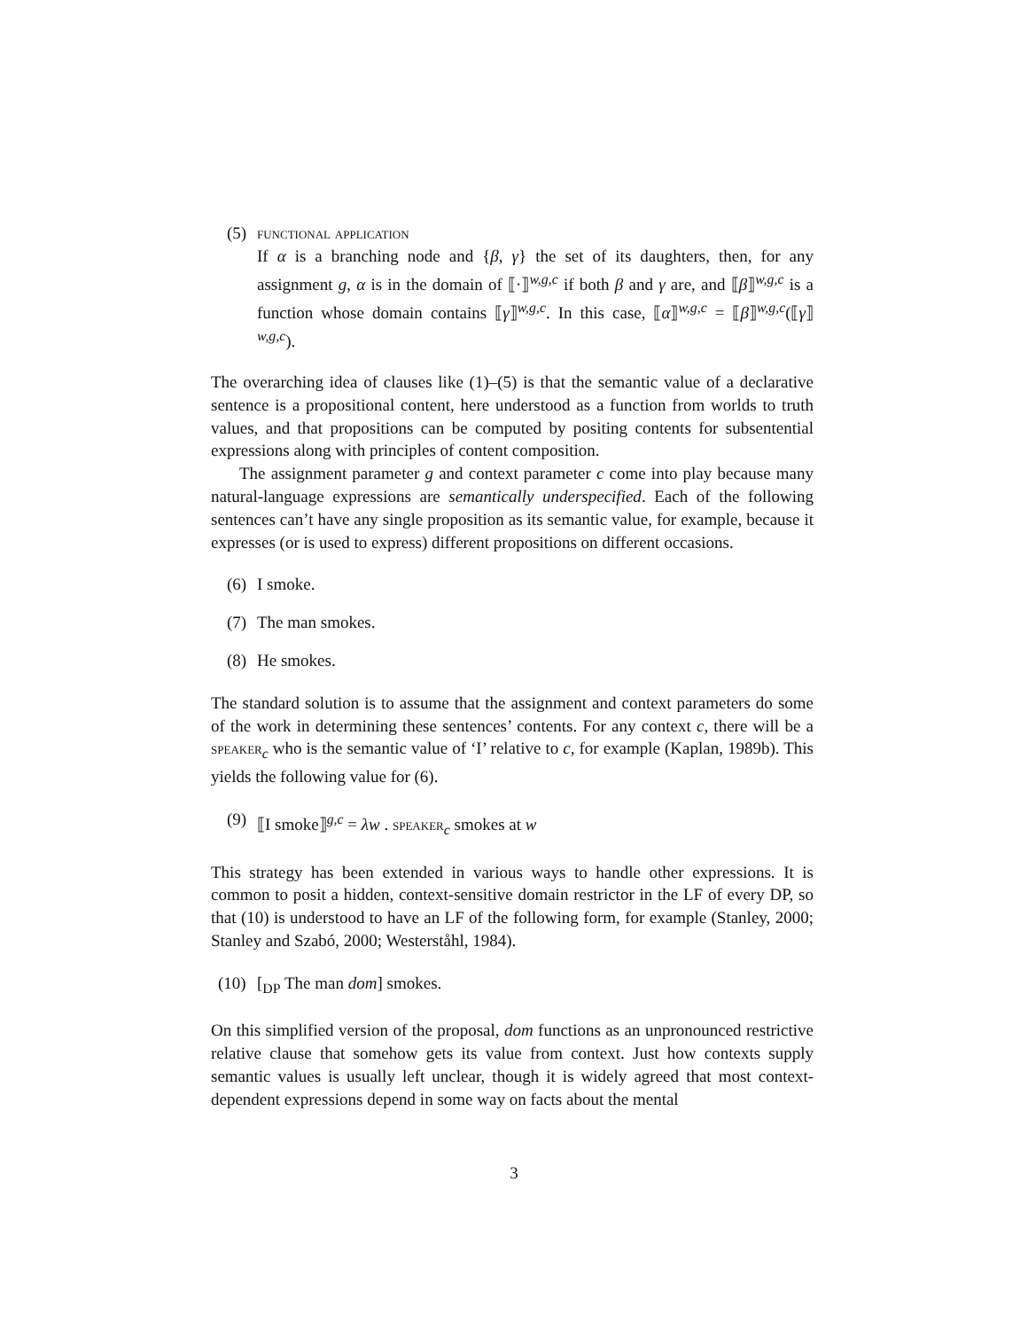(5)
functional application
If α is a branching node and {β, γ} the set of its daughters, then, for any assignment g, α is in the domain of ⟦·⟧<sup>w,g,c</sup> if both β and γ are, and ⟦β⟧<sup>w,g,c</sup> is a function whose domain contains ⟦γ⟧<sup>w,g,c</sup>. In this case, ⟦α⟧<sup>w,g,c</sup> = ⟦β⟧<sup>w,g,c</sup>(⟦γ⟧<sup>w,g,c</sup>).
The overarching idea of clauses like (1)–(5) is that the semantic value of a declarative sentence is a propositional content, here understood as a function from worlds to truth values, and that propositions can be computed by positing contents for subsentential expressions along with principles of content composition.
The assignment parameter g and context parameter c come into play because many natural-language expressions are semantically underspecified. Each of the following sentences can’t have any single proposition as its semantic value, for example, because it expresses (or is used to express) different propositions on different occasions.
(6) I smoke.
(7) The man smokes.
(8) He smokes.
The standard solution is to assume that the assignment and context parameters do some of the work in determining these sentences’ contents. For any context c, there will be a speaker<sub>c</sub> who is the semantic value of ‘I’ relative to c, for example (Kaplan, 1989b). This yields the following value for (6).
(9) ⟦I smoke⟧<sup>g,c</sup> = λw . speaker<sub>c</sub> smokes at w
This strategy has been extended in various ways to handle other expressions. It is common to posit a hidden, context-sensitive domain restrictor in the LF of every DP, so that (10) is understood to have an LF of the following form, for example (Stanley, 2000; Stanley and Szabó, 2000; Westerståhl, 1984).
(10) [<sub>DP</sub> The man dom] smokes.
On this simplified version of the proposal, dom functions as an unpronounced restrictive relative clause that somehow gets its value from context. Just how contexts supply semantic values is usually left unclear, though it is widely agreed that most context-dependent expressions depend in some way on facts about the mental
3